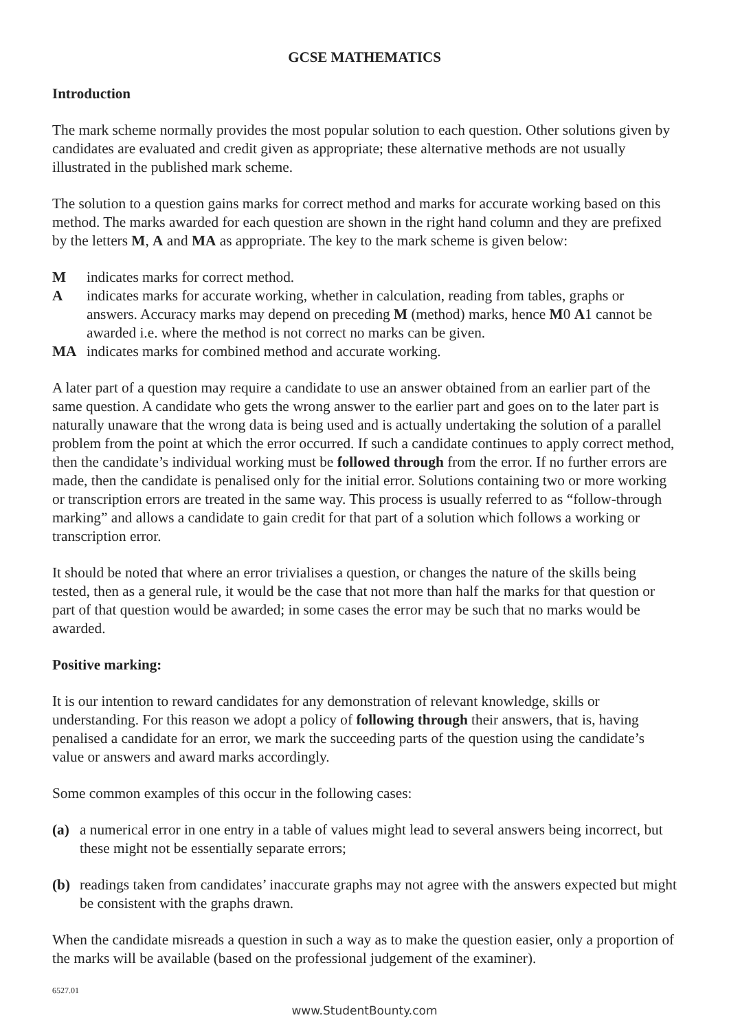GCSE MATHEMATICS
Introduction
The mark scheme normally provides the most popular solution to each question. Other solutions given by candidates are evaluated and credit given as appropriate; these alternative methods are not usually illustrated in the published mark scheme.
The solution to a question gains marks for correct method and marks for accurate working based on this method. The marks awarded for each question are shown in the right hand column and they are prefixed by the letters M, A and MA as appropriate. The key to the mark scheme is given below:
Mindicates marks for correct method.
Aindicates marks for accurate working, whether in calculation, reading from tables, graphs or answers. Accuracy marks may depend on preceding M (method) marks, hence M0 A1 cannot be awarded i.e. where the method is not correct no marks can be given.
MA indicates marks for combined method and accurate working.
A later part of a question may require a candidate to use an answer obtained from an earlier part of the same question. A candidate who gets the wrong answer to the earlier part and goes on to the later part is naturally unaware that the wrong data is being used and is actually undertaking the solution of a parallel problem from the point at which the error occurred. If such a candidate continues to apply correct method, then the candidate’s individual working must be followed through from the error. If no further errors are made, then the candidate is penalised only for the initial error. Solutions containing two or more working or transcription errors are treated in the same way. This process is usually referred to as “follow-through marking” and allows a candidate to gain credit for that part of a solution which follows a working or transcription error.
It should be noted that where an error trivialises a question, or changes the nature of the skills being tested, then as a general rule, it would be the case that not more than half the marks for that question or part of that question would be awarded; in some cases the error may be such that no marks would be awarded.
Positive marking:
It is our intention to reward candidates for any demonstration of relevant knowledge, skills or understanding. For this reason we adopt a policy of following through their answers, that is, having penalised a candidate for an error, we mark the succeeding parts of the question using the candidate’s value or answers and award marks accordingly.
Some common examples of this occur in the following cases:
(a) a numerical error in one entry in a table of values might lead to several answers being incorrect, but these might not be essentially separate errors;
(b) readings taken from candidates’ inaccurate graphs may not agree with the answers expected but might be consistent with the graphs drawn.
When the candidate misreads a question in such a way as to make the question easier, only a proportion of the marks will be available (based on the professional judgement of the examiner).
6527.01
www.StudentBounty.com